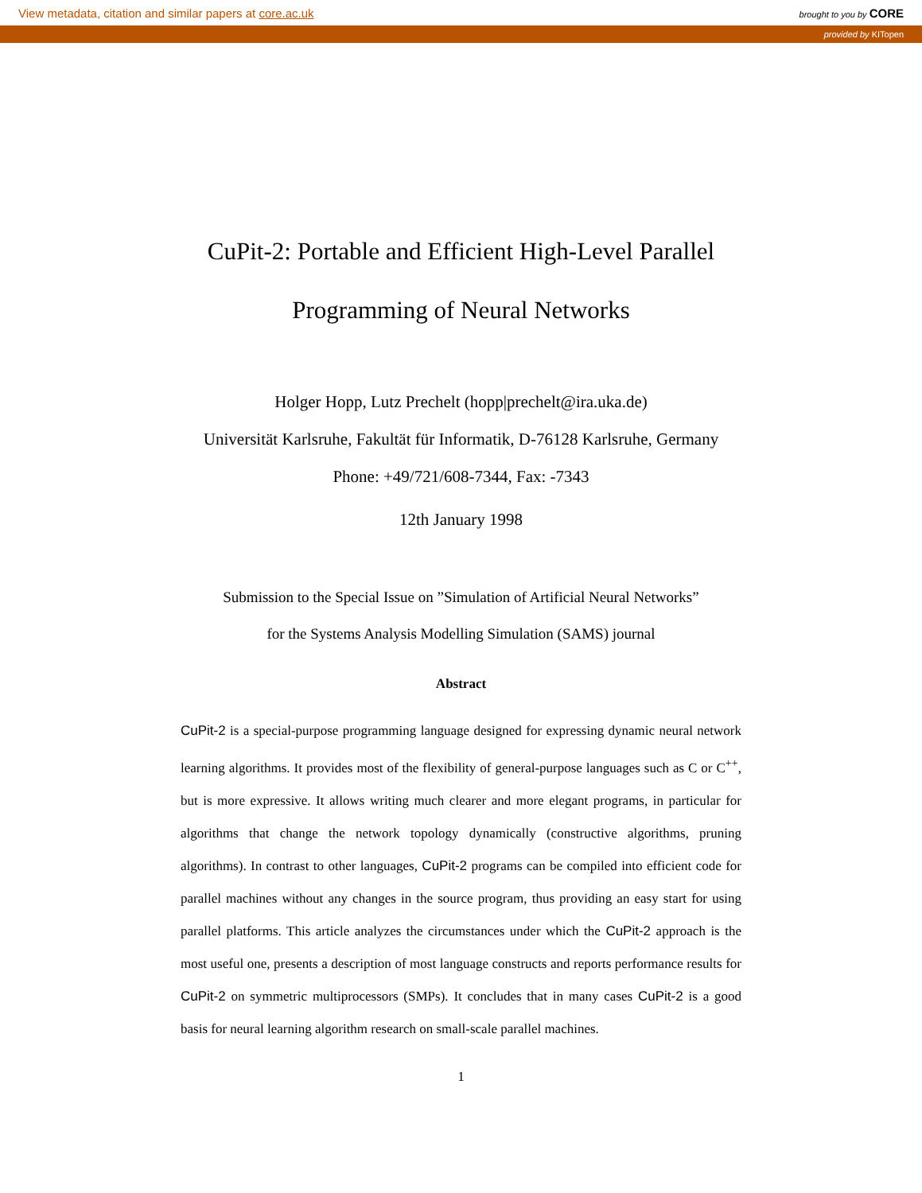View metadata, citation and similar papers at core.ac.uk brought to you by CORE
provided by KITopen
CuPit-2: Portable and Efficient High-Level Parallel
Programming of Neural Networks
Holger Hopp, Lutz Prechelt (hopp|prechelt@ira.uka.de)
Universität Karlsruhe, Fakultät für Informatik, D-76128 Karlsruhe, Germany
Phone: +49/721/608-7344, Fax: -7343
12th January 1998
Submission to the Special Issue on ”Simulation of Artificial Neural Networks”
for the Systems Analysis Modelling Simulation (SAMS) journal
Abstract
CuPit-2 is a special-purpose programming language designed for expressing dynamic neural network learning algorithms. It provides most of the flexibility of general-purpose languages such as C or C<sup>++</sup>, but is more expressive. It allows writing much clearer and more elegant programs, in particular for algorithms that change the network topology dynamically (constructive algorithms, pruning algorithms). In contrast to other languages, CuPit-2 programs can be compiled into efficient code for parallel machines without any changes in the source program, thus providing an easy start for using parallel platforms. This article analyzes the circumstances under which the CuPit-2 approach is the most useful one, presents a description of most language constructs and reports performance results for CuPit-2 on symmetric multiprocessors (SMPs). It concludes that in many cases CuPit-2 is a good basis for neural learning algorithm research on small-scale parallel machines.
1